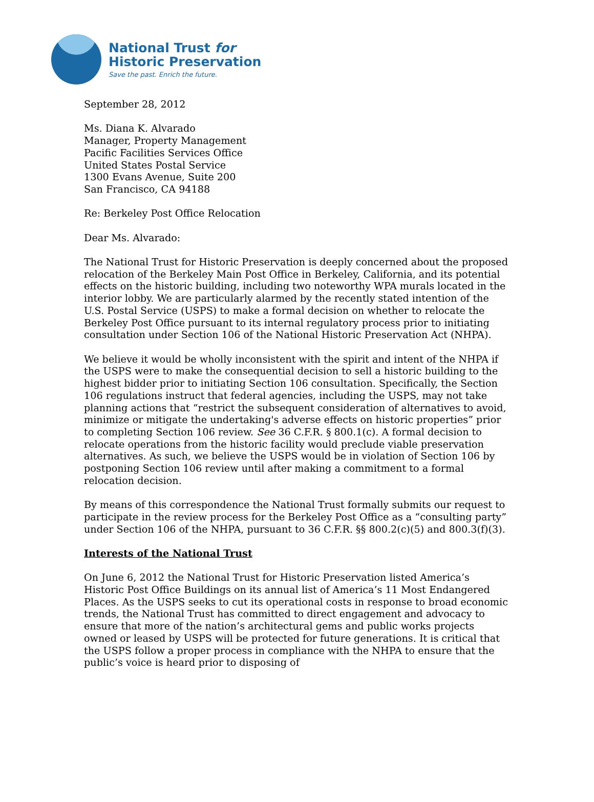National Trust for
Historic Preservation
Save the past. Enrich the future.
September 28, 2012
Ms. Diana K. Alvarado
Manager, Property Management
Pacific Facilities Services Office
United States Postal Service
1300 Evans Avenue, Suite 200
San Francisco, CA 94188
Re: Berkeley Post Office Relocation
Dear Ms. Alvarado:
The National Trust for Historic Preservation is deeply concerned about the proposed relocation of the Berkeley Main Post Office in Berkeley, California, and its potential effects on the historic building, including two noteworthy WPA murals located in the interior lobby. We are particularly alarmed by the recently stated intention of the U.S. Postal Service (USPS) to make a formal decision on whether to relocate the Berkeley Post Office pursuant to its internal regulatory process prior to initiating consultation under Section 106 of the National Historic Preservation Act (NHPA).
We believe it would be wholly inconsistent with the spirit and intent of the NHPA if the USPS were to make the consequential decision to sell a historic building to the highest bidder prior to initiating Section 106 consultation. Specifically, the Section 106 regulations instruct that federal agencies, including the USPS, may not take planning actions that “restrict the subsequent consideration of alternatives to avoid, minimize or mitigate the undertaking's adverse effects on historic properties” prior to completing Section 106 review. See 36 C.F.R. § 800.1(c). A formal decision to relocate operations from the historic facility would preclude viable preservation alternatives. As such, we believe the USPS would be in violation of Section 106 by postponing Section 106 review until after making a commitment to a formal relocation decision.
By means of this correspondence the National Trust formally submits our request to participate in the review process for the Berkeley Post Office as a “consulting party” under Section 106 of the NHPA, pursuant to 36 C.F.R. §§ 800.2(c)(5) and 800.3(f)(3).
Interests of the National Trust
On June 6, 2012 the National Trust for Historic Preservation listed America’s Historic Post Office Buildings on its annual list of America’s 11 Most Endangered Places. As the USPS seeks to cut its operational costs in response to broad economic trends, the National Trust has committed to direct engagement and advocacy to ensure that more of the nation’s architectural gems and public works projects owned or leased by USPS will be protected for future generations. It is critical that the USPS follow a proper process in compliance with the NHPA to ensure that the public’s voice is heard prior to disposing of